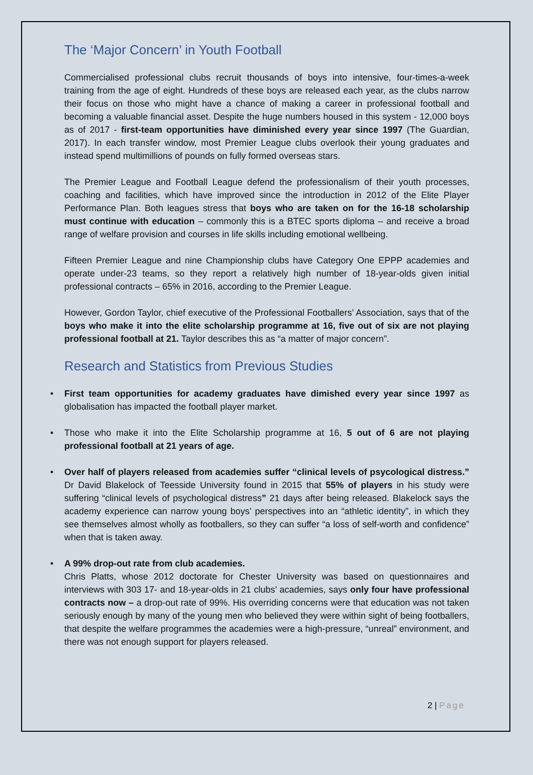The ‘Major Concern’ in Youth Football
Commercialised professional clubs recruit thousands of boys into intensive, four-times-a-week training from the age of eight. Hundreds of these boys are released each year, as the clubs narrow their focus on those who might have a chance of making a career in professional football and becoming a valuable financial asset. Despite the huge numbers housed in this system - 12,000 boys as of 2017 - first-team opportunities have diminished every year since 1997 (The Guardian, 2017). In each transfer window, most Premier League clubs overlook their young graduates and instead spend multimillions of pounds on fully formed overseas stars.
The Premier League and Football League defend the professionalism of their youth processes, coaching and facilities, which have improved since the introduction in 2012 of the Elite Player Performance Plan. Both leagues stress that boys who are taken on for the 16-18 scholarship must continue with education – commonly this is a BTEC sports diploma – and receive a broad range of welfare provision and courses in life skills including emotional wellbeing.
Fifteen Premier League and nine Championship clubs have Category One EPPP academies and operate under-23 teams, so they report a relatively high number of 18-year-olds given initial professional contracts – 65% in 2016, according to the Premier League.
However, Gordon Taylor, chief executive of the Professional Footballers’ Association, says that of the boys who make it into the elite scholarship programme at 16, five out of six are not playing professional football at 21. Taylor describes this as “a matter of major concern”.
Research and Statistics from Previous Studies
• First team opportunities for academy graduates have dimished every year since 1997 as globalisation has impacted the football player market.
• Those who make it into the Elite Scholarship programme at 16, 5 out of 6 are not playing professional football at 21 years of age.
• Over half of players released from academies suffer “clinical levels of psycological distress.” Dr David Blakelock of Teesside University found in 2015 that 55% of players in his study were suffering “clinical levels of psychological distress” 21 days after being released. Blakelock says the academy experience can narrow young boys’ perspectives into an “athletic identity”, in which they see themselves almost wholly as footballers, so they can suffer “a loss of self-worth and confidence” when that is taken away.
• A 99% drop-out rate from club academies.
Chris Platts, whose 2012 doctorate for Chester University was based on questionnaires and interviews with 303 17- and 18-year-olds in 21 clubs’ academies, says only four have professional contracts now – a drop-out rate of 99%. His overriding concerns were that education was not taken seriously enough by many of the young men who believed they were within sight of being footballers, that despite the welfare programmes the academies were a high-pressure, “unreal” environment, and there was not enough support for players released.
2 | Page